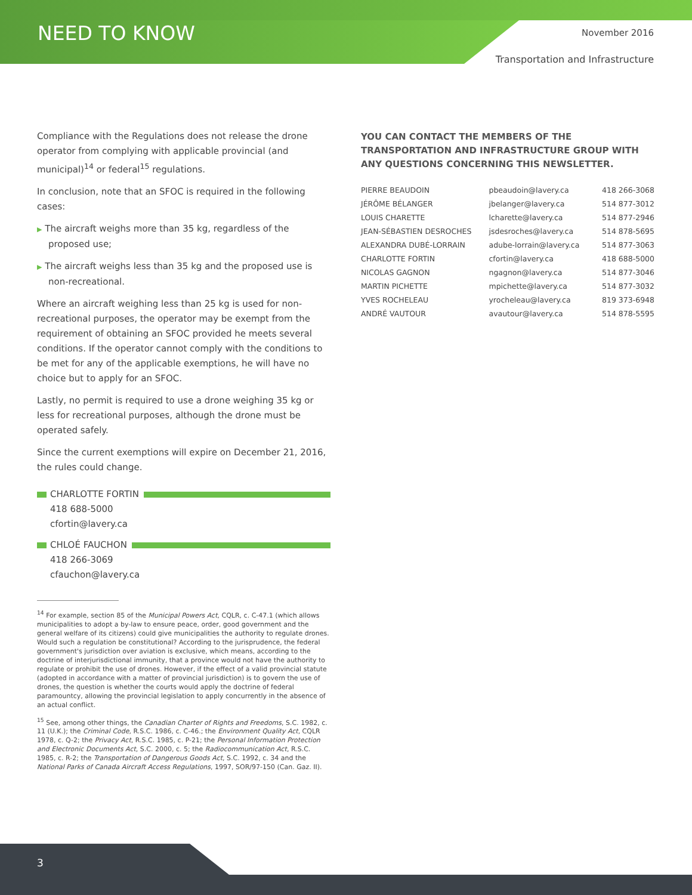NEED TO KNOW November 2016
Transportation and Infrastructure
Compliance with the Regulations does not release the drone operator from complying with applicable provincial (and municipal)<sup>14</sup> or federal<sup>15</sup> regulations.
In conclusion, note that an SFOC is required in the following cases:
▶ The aircraft weighs more than 35 kg, regardless of the proposed use;
▶ The aircraft weighs less than 35 kg and the proposed use is non-recreational.
Where an aircraft weighing less than 25 kg is used for non-recreational purposes, the operator may be exempt from the requirement of obtaining an SFOC provided he meets several conditions. If the operator cannot comply with the conditions to be met for any of the applicable exemptions, he will have no choice but to apply for an SFOC.
Lastly, no permit is required to use a drone weighing 35 kg or less for recreational purposes, although the drone must be operated safely.
Since the current exemptions will expire on December 21, 2016, the rules could change.
CHARLOTTE FORTIN
418 688-5000
cfortin@lavery.ca
CHLOÉ FAUCHON
418 266-3069
cfauchon@lavery.ca
<sup>14</sup> For example, section 85 of the Municipal Powers Act, CQLR, c. C-47.1 (which allows municipalities to adopt a by-law to ensure peace, order, good government and the general welfare of its citizens) could give municipalities the authority to regulate drones. Would such a regulation be constitutional? According to the jurisprudence, the federal government's jurisdiction over aviation is exclusive, which means, according to the doctrine of interjurisdictional immunity, that a province would not have the authority to regulate or prohibit the use of drones. However, if the effect of a valid provincial statute (adopted in accordance with a matter of provincial jurisdiction) is to govern the use of drones, the question is whether the courts would apply the doctrine of federal paramountcy, allowing the provincial legislation to apply concurrently in the absence of an actual conflict.
<sup>15</sup> See, among other things, the Canadian Charter of Rights and Freedoms, S.C. 1982, c. 11 (U.K.); the Criminal Code, R.S.C. 1986, c. C-46.; the Environment Quality Act, CQLR 1978, c. Q-2; the Privacy Act, R.S.C. 1985, c. P-21; the Personal Information Protection and Electronic Documents Act, S.C. 2000, c. 5; the Radiocommunication Act, R.S.C. 1985, c. R-2; the Transportation of Dangerous Goods Act, S.C. 1992, c. 34 and the National Parks of Canada Aircraft Access Regulations, 1997, SOR/97-150 (Can. Gaz. II).
YOU CAN CONTACT THE MEMBERS OF THE TRANSPORTATION AND INFRASTRUCTURE GROUP WITH ANY QUESTIONS CONCERNING THIS NEWSLETTER.
| PIERRE BEAUDOIN | pbeaudoin@lavery.ca | 418 266-3068 |
| JÉRÔME BÉLANGER | jbelanger@lavery.ca | 514 877-3012 |
| LOUIS CHARETTE | lcharette@lavery.ca | 514 877-2946 |
| JEAN-SÉBASTIEN DESROCHES | jsdesroches@lavery.ca | 514 878-5695 |
| ALEXANDRA DUBÉ-LORRAIN | adube-lorrain@lavery.ca | 514 877-3063 |
| CHARLOTTE FORTIN | cfortin@lavery.ca | 418 688-5000 |
| NICOLAS GAGNON | ngagnon@lavery.ca | 514 877-3046 |
| MARTIN PICHETTE | mpichette@lavery.ca | 514 877-3032 |
| YVES ROCHELEAU | yrocheleau@lavery.ca | 819 373-6948 |
| ANDRÉ VAUTOUR | avautour@lavery.ca | 514 878-5595 |
3